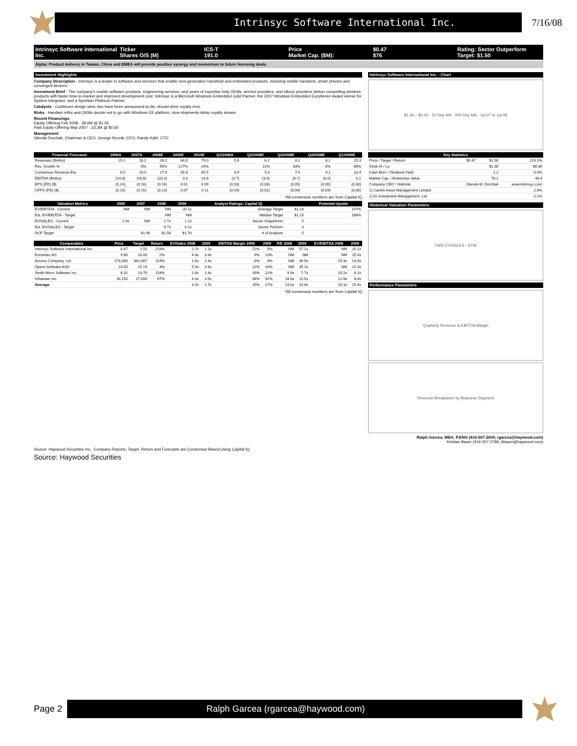Intrinsyc Software International Inc.
7/16/08
Intrinsyc Software International Inc.
Ticker
Shares O/S (M)
ICS-T
191.0
Price
Market Cap. ($M):
$0.47
$76
Rating: Sector Outperform
Target: $1.50
Alpha: Product delivery in Taiwan, China and EMEA will provide positive synergy and momentum to future licensing deals.
Investment Highlights
Company Description - Intrinsyc is a leader in software and services that enable next-generation handheld and embedded products, including mobile handsets, smart phones and converged devices.
Investment Brief - The company's mobile software products, engineering services, and years of expertise help OEMs, service providers, and silicon providers deliver compelling wireless products with faster time-to-market and improved development cost. Intrinsyc is a Microsoft Windows Embedded Gold Partner, the 2007 Windows Embedded Excellence Award winner for System Integrator, and a Symbian Platinum Partner.
Catalysts - Continued design wins, two have been announced so far, should drive royalty revs.
Risks - Handset mftrs and OEMs decide not to go with Windows CE platform; slow shipments delay royalty stream.
Recent Financings:
Equity Offering Feb 2008 - 28.6M @ $1.05
Past Equity Offering May 2007 - 33.3M @ $0.60
Management:
Glenda Dorchak, Chairman & CEO; George Reznik, CFO; Randy Kath, CTO
Intrinsyc Software International Inc. - Chart
$1.40 – $0.00 · 50 Day MA · 200 Day MA · Jul-07 to Jul-08
| Financial Forecasts | 2006A | 2007A | 2008E | 2009E | 2010E | Q1/2008A | Q2/2008E | Q3/2008E | Q4/2008E | Q1/2009E |
| --- | --- | --- | --- | --- | --- | --- | --- | --- | --- | --- |
| Revenues ($mlns) | 19.1 | 18.2 | 28.2 | 64.0 | 79.0 | 5.6 | 6.2 | 8.2 | 8.2 | 15.3 |
| Rev. Growth % | | -5% | 55% | 127% | 24% | | 11% | 33% | 0% | 86% |
| Consensus Revenue Est. | 0.0 | 19.5 | 27.9 | 55.8 | 65.5 | 4.9 | 5.0 | 7.5 | 9.1 | 10.4 |
| EBITDA ($mlns) | (14.8) | (16.6) | (20.3) | 3.3 | 14.8 | (3.7) | (3.9) | (6.7) | (6.0) | 0.2 |
| EPS (FD) ($) | (0.24) | (0.16) | (0.16) | 0.01 | 0.09 | (0.03) | (0.03) | (0.05) | (0.05) | (0.00) |
| CFPS (FD) ($) | (0.19) | (0.15) | (0.13) | 0.07 | 0.11 | (0.04) | (0.01) | (0.04) | (0.04) | (0.00) |
*All consensus numbers are from Capital IQ
| Valuation Metrics | 2006 | 2007 | 2008 | 2009 | Analyst Ratings: Capital IQ | | Potential Upside |
| --- | --- | --- | --- | --- | --- | --- | --- |
| EV/EBITDA - Current | NM | NM | NM | 20.1x | Average Target | $1.16 | 147% |
| Est. EV/EBITDA - Target | | | NM | NM | Median Target | $1.25 | 166% |
| EV/SALES - Current | 1.9x | NM | 2.7x | 1.1x | Sector Outperform | 5 | |
| Est. EV/SALES - Target | | | 9.7x | 4.1x | Sector Perform | 0 | |
| DCF Target | | $1.49 | $1.58 | $1.70 | # of Analysts | 5 | |
| Comparables | Price | Target | Return | EV/Sales 2008 | 2009 | EBITDA Margin 2008 | 2009 | P/E 2008 | 2009 | EV/EBITDA 2008 | 2009 |
| --- | --- | --- | --- | --- | --- | --- | --- | --- | --- | --- | --- |
| Intrinsyc Software International Inc. | 0.47 | 1.50 | 219% | 2.7x | 1.1x | -72% | 5% | NM | 57.1x | NM | 20.1x |
| Esmertec AG | 9.80 | 10.00 | 2% | 4.3x | 3.3x | 9% | 13% | NM | NM | NM | 25.4x |
| Access Company, Ltd. | 174,000 | 381,667 | 119% | 1.6x | 1.4x | 6% | 9% | NM | 39.9x | 25.4x | 14.9x |
| Opera Software ASA | 24.50 | 25.19 | 3% | 5.4x | 3.9x | 12% | 18% | NM | 35.2x | NM | 22.3x |
| Smith Micro Software Inc. | 6.32 | 13.79 | 118% | 1.6x | 1.4x | 16% | 22% | 9.9x | 7.7x | 10.2x | 6.2x |
| Infraware Inc. | 16,150 | 27,000 | 67% | 4.3x | 3.5x | 34% | 42% | 18.0x | 11.5x | 12.8x | 8.4x |
| Average | | | | 3.5x | 2.7x | 15% | 17% | 14.0x | 23.6x | 16.1x | 15.4x |
*All consensus numbers are from Capital IQ
| Key Statistics | | | |
| --- | --- | --- | --- |
| Price / Target / Return | $0.47 | $1.50 | 219.1% |
| 52wk Hi / Lo | | $1.30 | $0.39 |
| Cash Burn / Dividend Yield | | 1.2 | 0.0% |
| Market Cap. / Enterprise Value | | 76.1 | 49.4 |
| Company CEO / Website | Glenda M. Dorchak | | www.intrinsyc.com |
| 1) Camlin Asset Management Limited | | | 2.8% |
| 2) IG Investment Management, Ltd. | | | 2.1% |
Historical Valuation Parameters
FWD EV/SALES - NTM
Performance Parameters
Quarterly Revenue & EBITDA Margin
Revenue Breakdown by Business Segment
Ralph Garcea, MBA, P.ENG (416-507-2609, rgarcea@haywood.com)
Kristian Bauer (416-507-2786, kbauer@haywood.com)
Source: Haywood Securities Inc., Company Reports, Target, Return and Forecasts are Consensus Based Using Capital IQ.
Source: Haywood Securities
Page 2
Ralph Garcea (rgarcea@haywood.com)